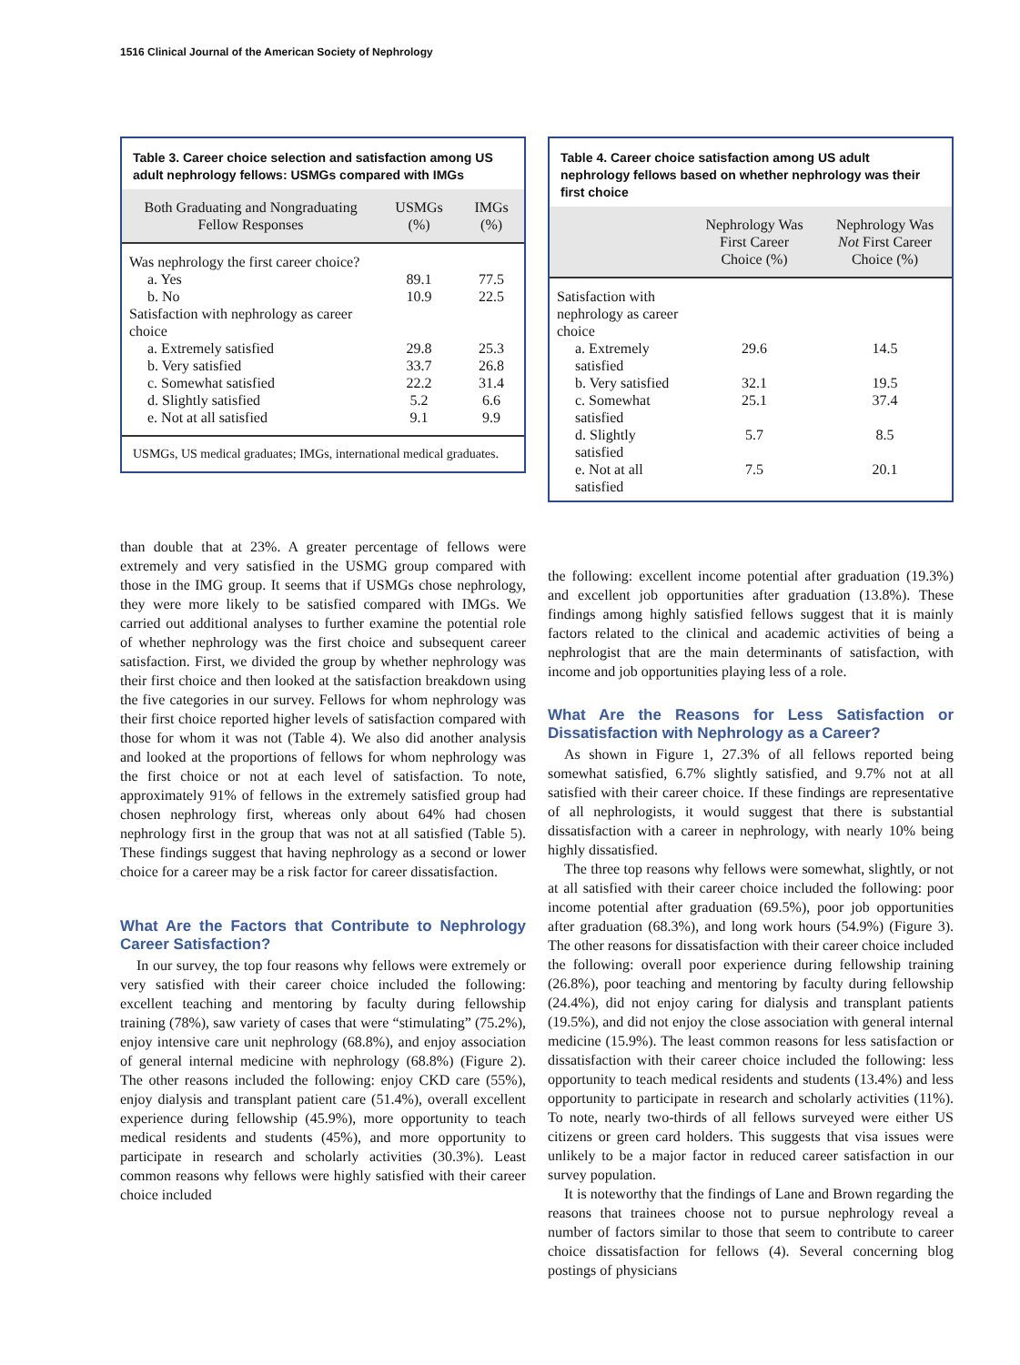1516 Clinical Journal of the American Society of Nephrology
Table 3. Career choice selection and satisfaction among US adult nephrology fellows: USMGs compared with IMGs
| Both Graduating and Nongraduating Fellow Responses | USMGs (%) | IMGs (%) |
| --- | --- | --- |
| Was nephrology the first career choice? | | |
| a. Yes | 89.1 | 77.5 |
| b. No | 10.9 | 22.5 |
| Satisfaction with nephrology as career choice | | |
| a. Extremely satisfied | 29.8 | 25.3 |
| b. Very satisfied | 33.7 | 26.8 |
| c. Somewhat satisfied | 22.2 | 31.4 |
| d. Slightly satisfied | 5.2 | 6.6 |
| e. Not at all satisfied | 9.1 | 9.9 |
USMGs, US medical graduates; IMGs, international medical graduates.
than double that at 23%. A greater percentage of fellows were extremely and very satisfied in the USMG group compared with those in the IMG group. It seems that if USMGs chose nephrology, they were more likely to be satisfied compared with IMGs. We carried out additional analyses to further examine the potential role of whether nephrology was the first choice and subsequent career satisfaction. First, we divided the group by whether nephrology was their first choice and then looked at the satisfaction breakdown using the five categories in our survey. Fellows for whom nephrology was their first choice reported higher levels of satisfaction compared with those for whom it was not (Table 4). We also did another analysis and looked at the proportions of fellows for whom nephrology was the first choice or not at each level of satisfaction. To note, approximately 91% of fellows in the extremely satisfied group had chosen nephrology first, whereas only about 64% had chosen nephrology first in the group that was not at all satisfied (Table 5). These findings suggest that having nephrology as a second or lower choice for a career may be a risk factor for career dissatisfaction.
What Are the Factors that Contribute to Nephrology Career Satisfaction?
In our survey, the top four reasons why fellows were extremely or very satisfied with their career choice included the following: excellent teaching and mentoring by faculty during fellowship training (78%), saw variety of cases that were “stimulating” (75.2%), enjoy intensive care unit nephrology (68.8%), and enjoy association of general internal medicine with nephrology (68.8%) (Figure 2). The other reasons included the following: enjoy CKD care (55%), enjoy dialysis and transplant patient care (51.4%), overall excellent experience during fellowship (45.9%), more opportunity to teach medical residents and students (45%), and more opportunity to participate in research and scholarly activities (30.3%). Least common reasons why fellows were highly satisfied with their career choice included
Table 4. Career choice satisfaction among US adult nephrology fellows based on whether nephrology was their first choice
| | Nephrology Was First Career Choice (%) | Nephrology Was Not First Career Choice (%) |
| --- | --- | --- |
| Satisfaction with nephrology as career choice | | |
| a. Extremely satisfied | 29.6 | 14.5 |
| b. Very satisfied | 32.1 | 19.5 |
| c. Somewhat satisfied | 25.1 | 37.4 |
| d. Slightly satisfied | 5.7 | 8.5 |
| e. Not at all satisfied | 7.5 | 20.1 |
the following: excellent income potential after graduation (19.3%) and excellent job opportunities after graduation (13.8%). These findings among highly satisfied fellows suggest that it is mainly factors related to the clinical and academic activities of being a nephrologist that are the main determinants of satisfaction, with income and job opportunities playing less of a role.
What Are the Reasons for Less Satisfaction or Dissatisfaction with Nephrology as a Career?
As shown in Figure 1, 27.3% of all fellows reported being somewhat satisfied, 6.7% slightly satisfied, and 9.7% not at all satisfied with their career choice. If these findings are representative of all nephrologists, it would suggest that there is substantial dissatisfaction with a career in nephrology, with nearly 10% being highly dissatisfied.
The three top reasons why fellows were somewhat, slightly, or not at all satisfied with their career choice included the following: poor income potential after graduation (69.5%), poor job opportunities after graduation (68.3%), and long work hours (54.9%) (Figure 3). The other reasons for dissatisfaction with their career choice included the following: overall poor experience during fellowship training (26.8%), poor teaching and mentoring by faculty during fellowship (24.4%), did not enjoy caring for dialysis and transplant patients (19.5%), and did not enjoy the close association with general internal medicine (15.9%). The least common reasons for less satisfaction or dissatisfaction with their career choice included the following: less opportunity to teach medical residents and students (13.4%) and less opportunity to participate in research and scholarly activities (11%). To note, nearly two-thirds of all fellows surveyed were either US citizens or green card holders. This suggests that visa issues were unlikely to be a major factor in reduced career satisfaction in our survey population.
It is noteworthy that the findings of Lane and Brown regarding the reasons that trainees choose not to pursue nephrology reveal a number of factors similar to those that seem to contribute to career choice dissatisfaction for fellows (4). Several concerning blog postings of physicians